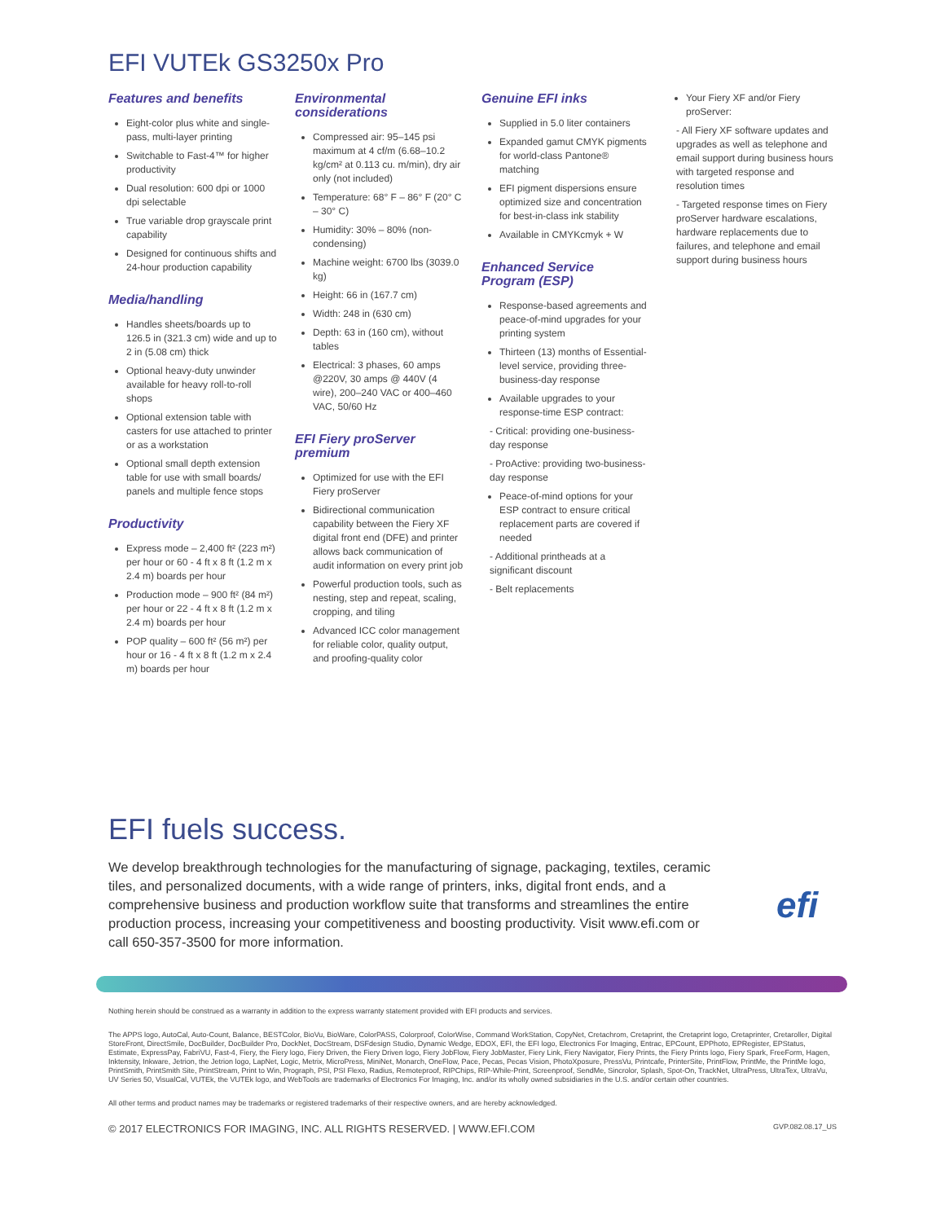EFI VUTEk GS3250x Pro
Features and benefits
Eight-color plus white and single-pass, multi-layer printing
Switchable to Fast-4™ for higher productivity
Dual resolution: 600 dpi or 1000 dpi selectable
True variable drop grayscale print capability
Designed for continuous shifts and 24-hour production capability
Media/handling
Handles sheets/boards up to 126.5 in (321.3 cm) wide and up to 2 in (5.08 cm) thick
Optional heavy-duty unwinder available for heavy roll-to-roll shops
Optional extension table with casters for use attached to printer or as a workstation
Optional small depth extension table for use with small boards/ panels and multiple fence stops
Productivity
Express mode – 2,400 ft² (223 m²) per hour or 60 - 4 ft x 8 ft (1.2 m x 2.4 m) boards per hour
Production mode – 900 ft² (84 m²) per hour or 22 - 4 ft x 8 ft (1.2 m x 2.4 m) boards per hour
POP quality – 600 ft² (56 m²) per hour or 16 - 4 ft x 8 ft (1.2 m x 2.4 m) boards per hour
Environmental considerations
Compressed air: 95–145 psi maximum at 4 cf/m (6.68–10.2 kg/cm² at 0.113 cu. m/min), dry air only (not included)
Temperature: 68° F – 86° F (20° C – 30° C)
Humidity: 30% – 80% (non-condensing)
Machine weight: 6700 lbs (3039.0 kg)
Height: 66 in (167.7 cm)
Width: 248 in (630 cm)
Depth: 63 in (160 cm), without tables
Electrical: 3 phases, 60 amps @220V, 30 amps @ 440V (4 wire), 200–240 VAC or 400–460 VAC, 50/60 Hz
EFI Fiery proServer premium
Optimized for use with the EFI Fiery proServer
Bidirectional communication capability between the Fiery XF digital front end (DFE) and printer allows back communication of audit information on every print job
Powerful production tools, such as nesting, step and repeat, scaling, cropping, and tiling
Advanced ICC color management for reliable color, quality output, and proofing-quality color
Genuine EFI inks
Supplied in 5.0 liter containers
Expanded gamut CMYK pigments for world-class Pantone® matching
EFI pigment dispersions ensure optimized size and concentration for best-in-class ink stability
Available in CMYKcmyk + W
Enhanced Service Program (ESP)
Response-based agreements and peace-of-mind upgrades for your printing system
Thirteen (13) months of Essential-level service, providing three-business-day response
Available upgrades to your response-time ESP contract:
- Critical: providing one-business-day response
- ProActive: providing two-business-day response
Peace-of-mind options for your ESP contract to ensure critical replacement parts are covered if needed
- Additional printheads at a significant discount
- Belt replacements
Your Fiery XF and/or Fiery proServer:
- All Fiery XF software updates and upgrades as well as telephone and email support during business hours with targeted response and resolution times
- Targeted response times on Fiery proServer hardware escalations, hardware replacements due to failures, and telephone and email support during business hours
EFI fuels success.
We develop breakthrough technologies for the manufacturing of signage, packaging, textiles, ceramic tiles, and personalized documents, with a wide range of printers, inks, digital front ends, and a comprehensive business and production workflow suite that transforms and streamlines the entire production process, increasing your competitiveness and boosting productivity. Visit www.efi.com or call 650-357-3500 for more information.
efi
Nothing herein should be construed as a warranty in addition to the express warranty statement provided with EFI products and services.
The APPS logo, AutoCal, Auto-Count, Balance, BESTColor, BioVu, BioWare, ColorPASS, Colorproof, ColorWise, Command WorkStation, CopyNet, Cretachrom, Cretaprint, the Cretaprint logo, Cretaprinter, Cretaroller, Digital StoreFront, DirectSmile, DocBuilder, DocBuilder Pro, DockNet, DocStream, DSFdesign Studio, Dynamic Wedge, EDOX, EFI, the EFI logo, Electronics For Imaging, Entrac, EPCount, EPPhoto, EPRegister, EPStatus, Estimate, ExpressPay, FabriVU, Fast-4, Fiery, the Fiery logo, Fiery Driven, the Fiery Driven logo, Fiery JobFlow, Fiery JobMaster, Fiery Link, Fiery Navigator, Fiery Prints, the Fiery Prints logo, Fiery Spark, FreeForm, Hagen, Inktensity, Inkware, Jetrion, the Jetrion logo, LapNet, Logic, Metrix, MicroPress, MiniNet, Monarch, OneFlow, Pace, Pecas, Pecas Vision, PhotoXposure, PressVu, Printcafe, PrinterSite, PrintFlow, PrintMe, the PrintMe logo, PrintSmith, PrintSmith Site, PrintStream, Print to Win, Prograph, PSI, PSI Flexo, Radius, Remoteproof, RIPChips, RIP-While-Print, Screenproof, SendMe, Sincrolor, Splash, Spot-On, TrackNet, UltraPress, UltraTex, UltraVu, UV Series 50, VisualCal, VUTEk, the VUTEk logo, and WebTools are trademarks of Electronics For Imaging, Inc. and/or its wholly owned subsidiaries in the U.S. and/or certain other countries.
All other terms and product names may be trademarks or registered trademarks of their respective owners, and are hereby acknowledged.
© 2017 ELECTRONICS FOR IMAGING, INC. ALL RIGHTS RESERVED. | WWW.EFI.COM GVP.082.08.17_US